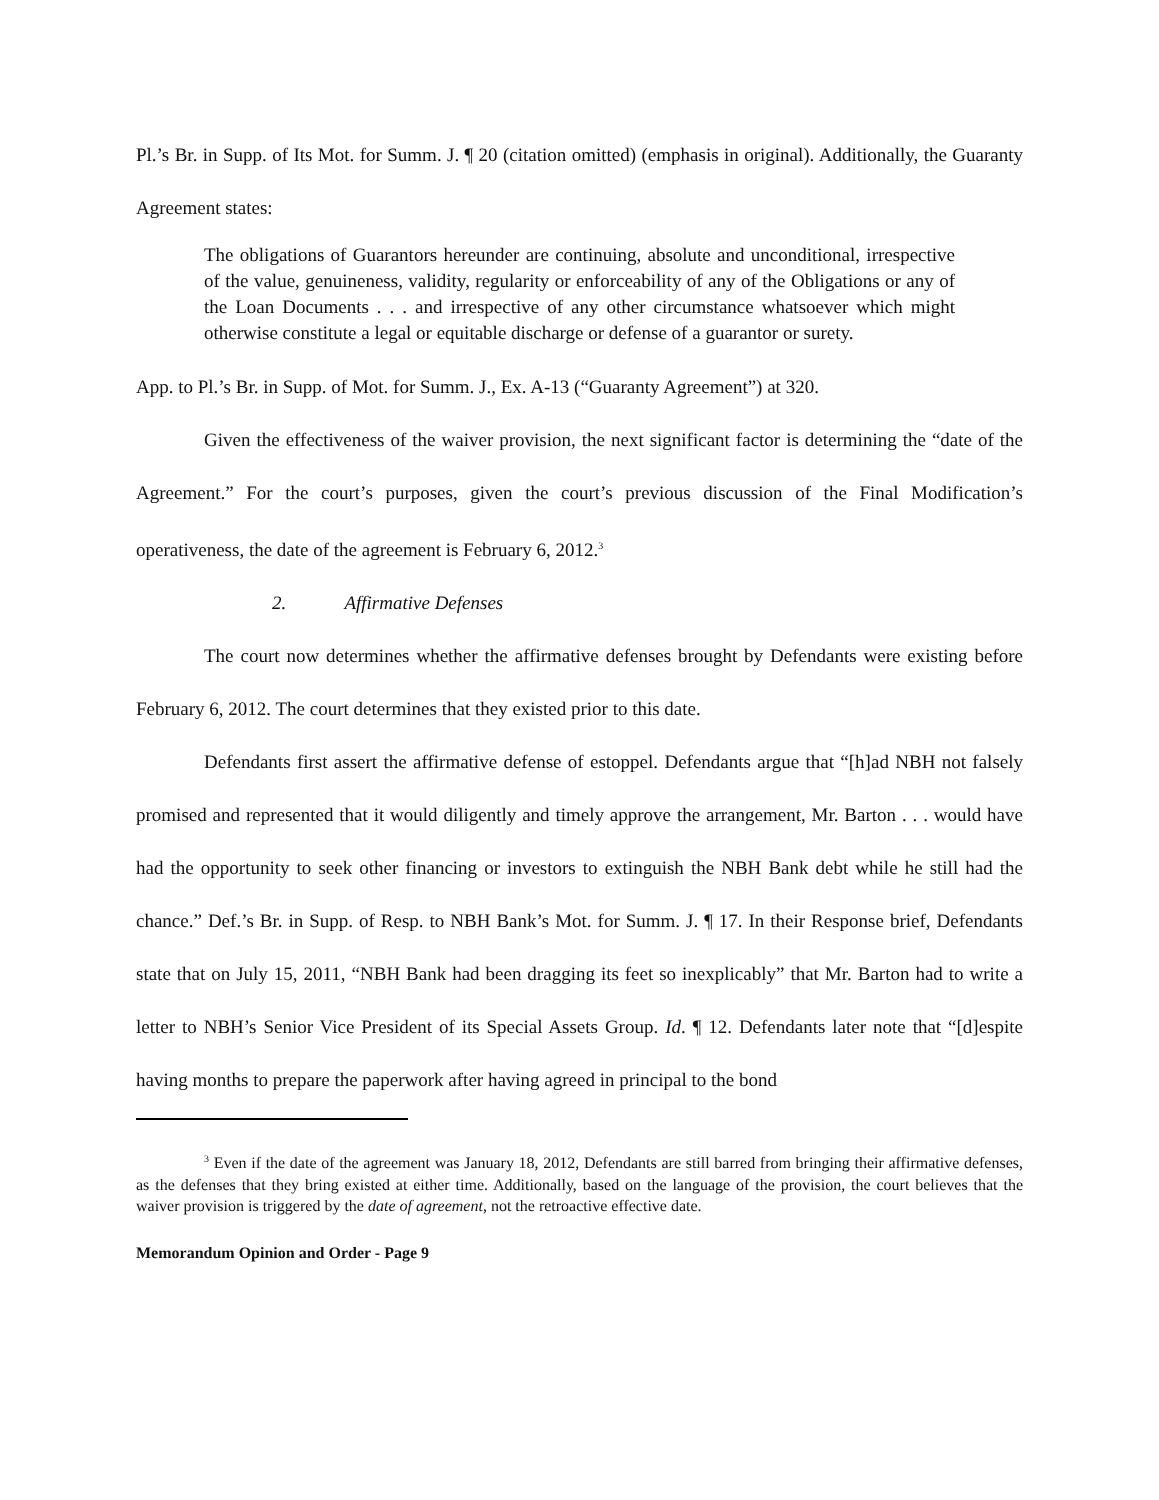Pl.’s Br. in Supp. of Its Mot. for Summ. J. ¶ 20 (citation omitted) (emphasis in original). Additionally, the Guaranty Agreement states:
The obligations of Guarantors hereunder are continuing, absolute and unconditional, irrespective of the value, genuineness, validity, regularity or enforceability of any of the Obligations or any of the Loan Documents . . . and irrespective of any other circumstance whatsoever which might otherwise constitute a legal or equitable discharge or defense of a guarantor or surety.
App. to Pl.’s Br. in Supp. of Mot. for Summ. J., Ex. A-13 (“Guaranty Agreement”) at 320.
Given the effectiveness of the waiver provision, the next significant factor is determining the “date of the Agreement.” For the court’s purposes, given the court’s previous discussion of the Final Modification’s operativeness, the date of the agreement is February 6, 2012.<sup>3</sup>
2. Affirmative Defenses
The court now determines whether the affirmative defenses brought by Defendants were existing before February 6, 2012. The court determines that they existed prior to this date.
Defendants first assert the affirmative defense of estoppel. Defendants argue that “[h]ad NBH not falsely promised and represented that it would diligently and timely approve the arrangement, Mr. Barton . . . would have had the opportunity to seek other financing or investors to extinguish the NBH Bank debt while he still had the chance.” Def.’s Br. in Supp. of Resp. to NBH Bank’s Mot. for Summ. J. ¶ 17. In their Response brief, Defendants state that on July 15, 2011, “NBH Bank had been dragging its feet so inexplicably” that Mr. Barton had to write a letter to NBH’s Senior Vice President of its Special Assets Group. Id. ¶ 12. Defendants later note that “[d]espite having months to prepare the paperwork after having agreed in principal to the bond
<sup>3</sup> Even if the date of the agreement was January 18, 2012, Defendants are still barred from bringing their affirmative defenses, as the defenses that they bring existed at either time. Additionally, based on the language of the provision, the court believes that the waiver provision is triggered by the date of agreement, not the retroactive effective date.
Memorandum Opinion and Order - Page 9